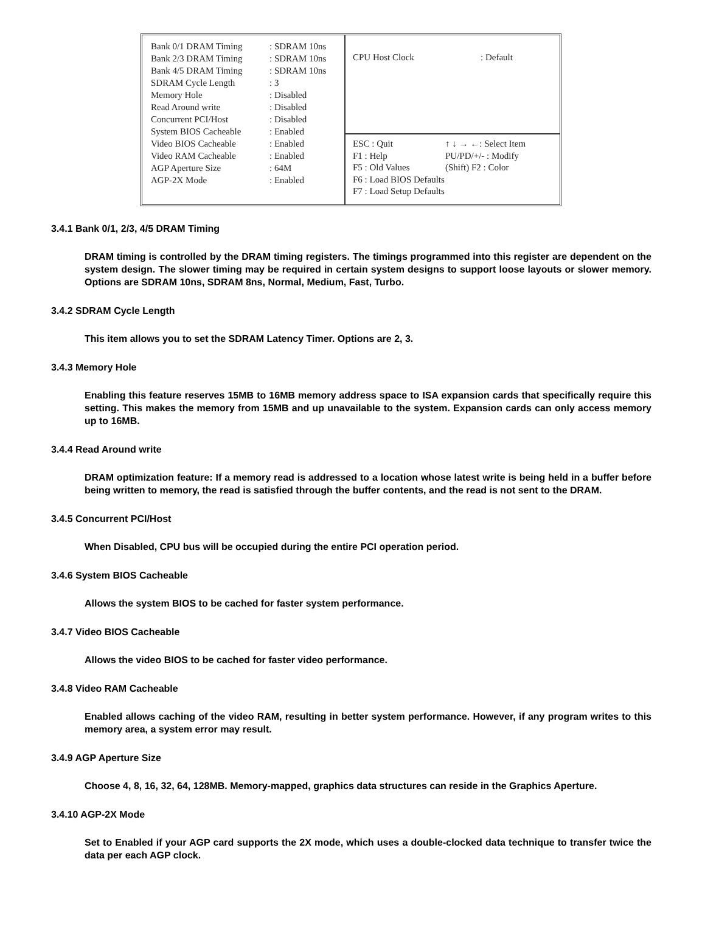Bank 0/1 DRAM Timing: SDRAM 10ns
Bank 2/3 DRAM Timing: SDRAM 10ns
Bank 4/5 DRAM Timing: SDRAM 10ns
SDRAM Cycle Length: 3
Memory Hole: Disabled
Read Around write: Disabled
Concurrent PCI/Host: Disabled
System BIOS Cacheable: Enabled
Video BIOS Cacheable: Enabled
Video RAM Cacheable: Enabled
AGP Aperture Size: 64M
AGP-2X Mode: Enabled
CPU Host Clock: Default
ESC : Quit ↑ ↓ → ←: Select Item
F1 : Help PU/PD/+/- : Modify
F5 : Old Values (Shift) F2 : Color
F6 : Load BIOS Defaults
F7 : Load Setup Defaults
3.4.1 Bank 0/1, 2/3, 4/5 DRAM Timing
DRAM timing is controlled by the DRAM timing registers. The timings programmed into this register are dependent on the system design. The slower timing may be required in certain system designs to support loose layouts or slower memory. Options are SDRAM 10ns, SDRAM 8ns, Normal, Medium, Fast, Turbo.
3.4.2 SDRAM Cycle Length
This item allows you to set the SDRAM Latency Timer. Options are 2, 3.
3.4.3 Memory Hole
Enabling this feature reserves 15MB to 16MB memory address space to ISA expansion cards that specifically require this setting. This makes the memory from 15MB and up unavailable to the system. Expansion cards can only access memory up to 16MB.
3.4.4 Read Around write
DRAM optimization feature: If a memory read is addressed to a location whose latest write is being held in a buffer before being written to memory, the read is satisfied through the buffer contents, and the read is not sent to the DRAM.
3.4.5 Concurrent PCI/Host
When Disabled, CPU bus will be occupied during the entire PCI operation period.
3.4.6 System BIOS Cacheable
Allows the system BIOS to be cached for faster system performance.
3.4.7 Video BIOS Cacheable
Allows the video BIOS to be cached for faster video performance.
3.4.8 Video RAM Cacheable
Enabled allows caching of the video RAM, resulting in better system performance. However, if any program writes to this memory area, a system error may result.
3.4.9 AGP Aperture Size
Choose 4, 8, 16, 32, 64, 128MB. Memory-mapped, graphics data structures can reside in the Graphics Aperture.
3.4.10 AGP-2X Mode
Set to Enabled if your AGP card supports the 2X mode, which uses a double-clocked data technique to transfer twice the data per each AGP clock.